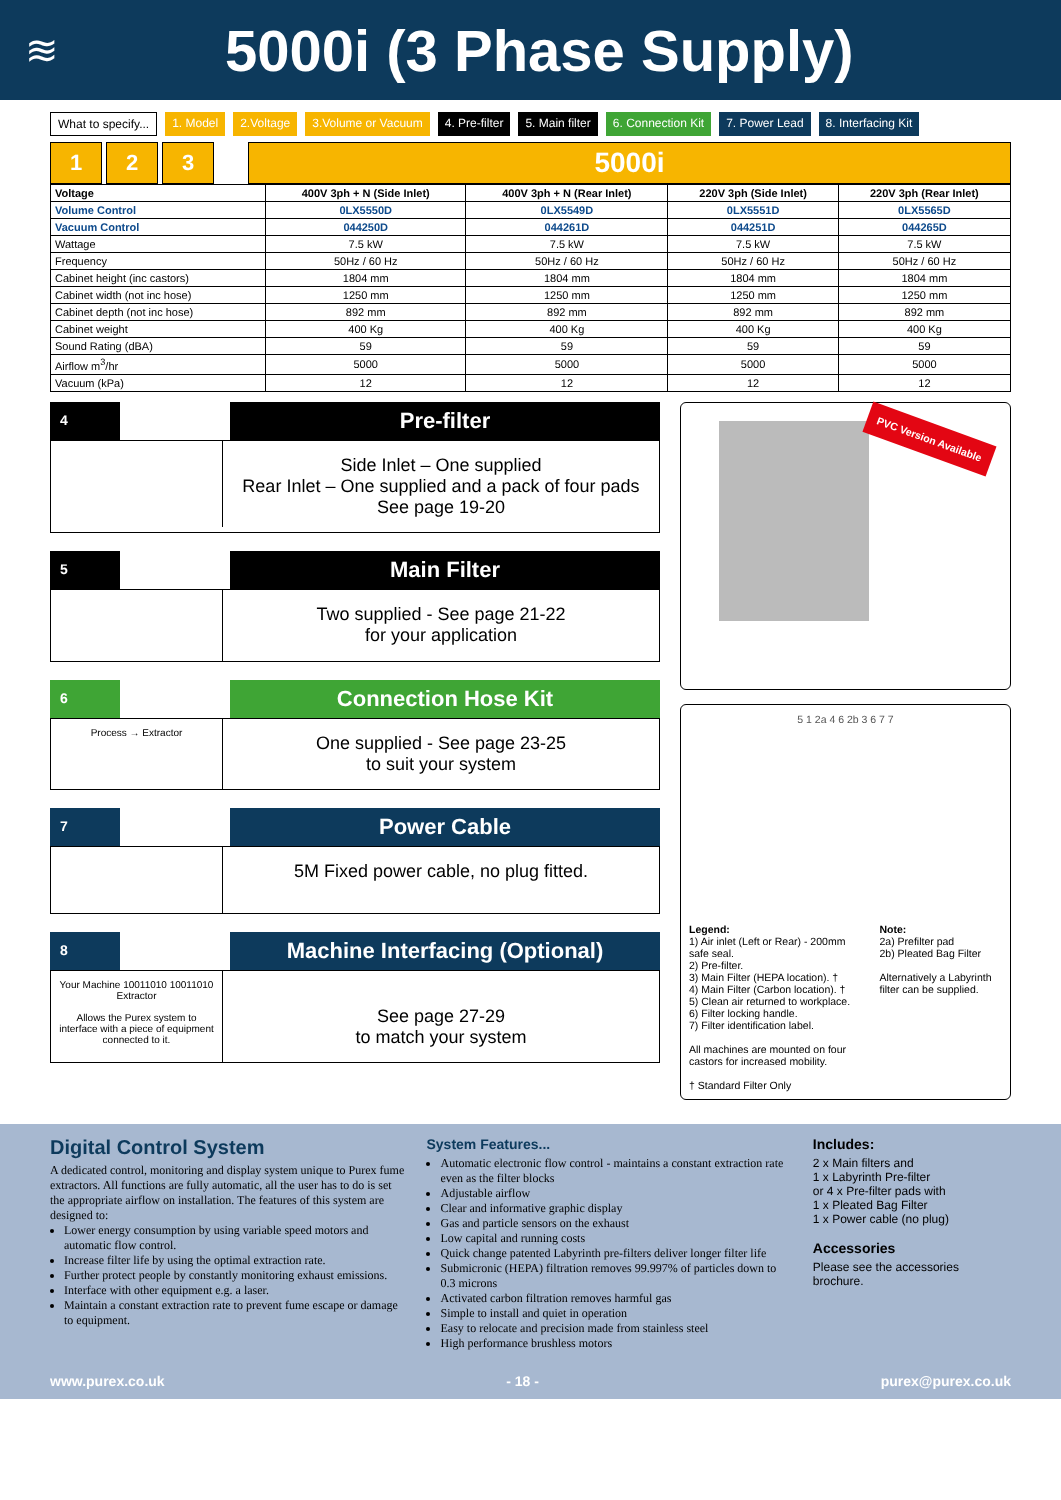≋
5000i (3 Phase Supply)
What to specify... 1. Model 2.Voltage 3.Volume or Vacuum 4. Pre-filter 5. Main filter 6. Connection Kit 7. Power Lead 8. Interfacing Kit
1
2
3
5000i
| Voltage | 400V 3ph + N (Side Inlet) | 400V 3ph + N (Rear Inlet) | 220V 3ph (Side Inlet) | 220V 3ph (Rear Inlet) |
| --- | --- | --- | --- | --- |
| Volume Control | 0LX5550D | 0LX5549D | 0LX5551D | 0LX5565D |
| Vacuum Control | 044250D | 044261D | 044251D | 044265D |
| Wattage | 7.5 kW | 7.5 kW | 7.5 kW | 7.5 kW |
| Frequency | 50Hz / 60 Hz | 50Hz / 60 Hz | 50Hz / 60 Hz | 50Hz / 60 Hz |
| Cabinet height (inc castors) | 1804 mm | 1804 mm | 1804 mm | 1804 mm |
| Cabinet width (not inc hose) | 1250 mm | 1250 mm | 1250 mm | 1250 mm |
| Cabinet depth (not inc hose) | 892 mm | 892 mm | 892 mm | 892 mm |
| Cabinet weight | 400 Kg | 400 Kg | 400 Kg | 400 Kg |
| Sound Rating (dBA) | 59 | 59 | 59 | 59 |
| Airflow m<sup>3</sup>/hr | 5000 | 5000 | 5000 | 5000 |
| Vacuum (kPa) | 12 | 12 | 12 | 12 |
4
Pre-filter
Side Inlet – One supplied
Rear Inlet – One supplied and a pack of four pads
See page 19-20
5
Main Filter
Two supplied - See page 21-22
for your application
6
Connection Hose Kit
Process → Extractor
One supplied - See page 23-25
to suit your system
7
Power Cable
5M Fixed power cable, no plug fitted.
8
Machine Interfacing (Optional)
Your Machine 10011010 10011010 Extractor
Allows the Purex system to interface with a piece of equipment connected to it.
See page 27-29
to match your system
PVC Version Available
5 1 2a 4 6 2b 3 6 7 7
Legend:
1) Air inlet (Left or Rear) - 200mm safe seal.
2) Pre-filter.
3) Main Filter (HEPA location). †
4) Main Filter (Carbon location). †
5) Clean air returned to workplace.
6) Filter locking handle.
7) Filter identification label.
All machines are mounted on four castors for increased mobility.
† Standard Filter Only
Note:
2a) Prefilter pad
2b) Pleated Bag Filter
Alternatively a Labyrinth filter can be supplied.
Digital Control System
A dedicated control, monitoring and display system unique to Purex fume extractors. All functions are fully automatic, all the user has to do is set the appropriate airflow on installation. The features of this system are designed to:
Lower energy consumption by using variable speed motors and automatic flow control.
Increase filter life by using the optimal extraction rate.
Further protect people by constantly monitoring exhaust emissions.
Interface with other equipment e.g. a laser.
Maintain a constant extraction rate to prevent fume escape or damage to equipment.
System Features...
Automatic electronic flow control - maintains a constant extraction rate even as the filter blocks
Adjustable airflow
Clear and informative graphic display
Gas and particle sensors on the exhaust
Low capital and running costs
Quick change patented Labyrinth pre-filters deliver longer filter life
Submicronic (HEPA) filtration removes 99.997% of particles down to 0.3 microns
Activated carbon filtration removes harmful gas
Simple to install and quiet in operation
Easy to relocate and precision made from stainless steel
High performance brushless motors
Includes:
2 x Main filters and
1 x Labyrinth Pre-filter
or 4 x Pre-filter pads with
1 x Pleated Bag Filter
1 x Power cable (no plug)
Accessories
Please see the accessories brochure.
www.purex.co.uk - 18 - purex@purex.co.uk